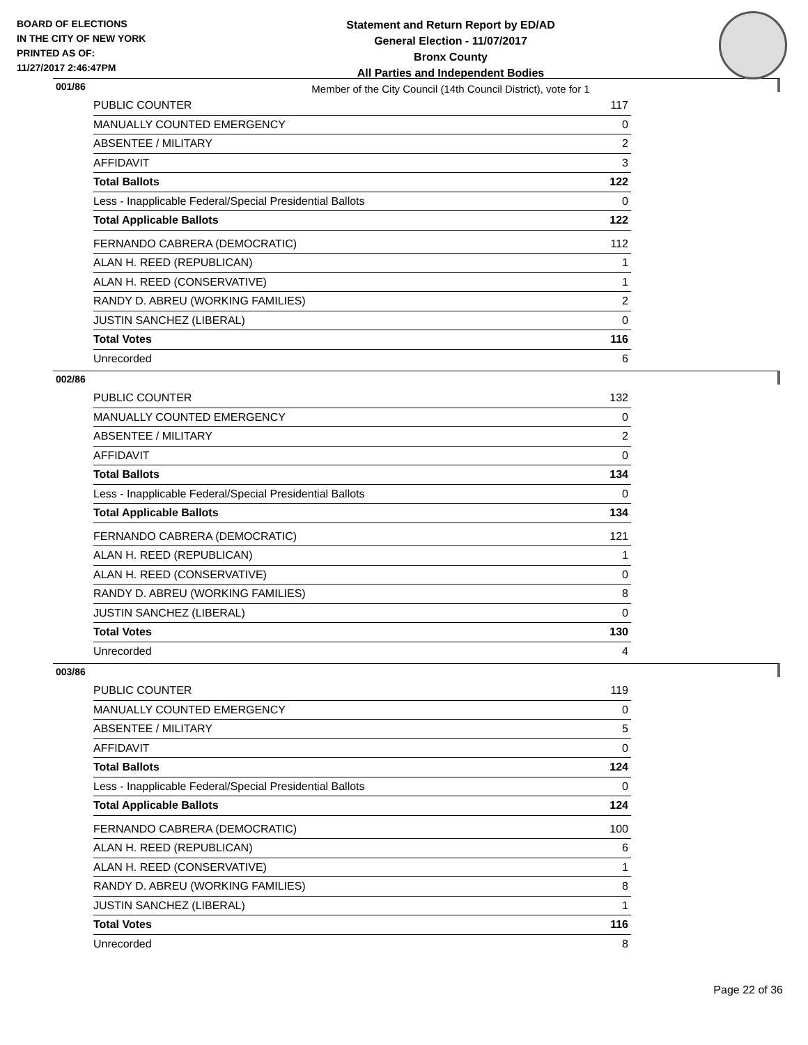BOARD OF ELECTIONS
IN THE CITY OF NEW YORK
PRINTED AS OF:
11/27/2017 2:46:47PM
Statement and Return Report by ED/AD
General Election - 11/07/2017
Bronx County
All Parties and Independent Bodies
Member of the City Council (14th Council District), vote for 1
001/86
| PUBLIC COUNTER | 117 |
| MANUALLY COUNTED EMERGENCY | 0 |
| ABSENTEE / MILITARY | 2 |
| AFFIDAVIT | 3 |
| Total Ballots | 122 |
| Less - Inapplicable Federal/Special Presidential Ballots | 0 |
| Total Applicable Ballots | 122 |
| FERNANDO CABRERA (DEMOCRATIC) | 112 |
| ALAN H. REED (REPUBLICAN) | 1 |
| ALAN H. REED (CONSERVATIVE) | 1 |
| RANDY D. ABREU (WORKING FAMILIES) | 2 |
| JUSTIN SANCHEZ (LIBERAL) | 0 |
| Total Votes | 116 |
| Unrecorded | 6 |
002/86
| PUBLIC COUNTER | 132 |
| MANUALLY COUNTED EMERGENCY | 0 |
| ABSENTEE / MILITARY | 2 |
| AFFIDAVIT | 0 |
| Total Ballots | 134 |
| Less - Inapplicable Federal/Special Presidential Ballots | 0 |
| Total Applicable Ballots | 134 |
| FERNANDO CABRERA (DEMOCRATIC) | 121 |
| ALAN H. REED (REPUBLICAN) | 1 |
| ALAN H. REED (CONSERVATIVE) | 0 |
| RANDY D. ABREU (WORKING FAMILIES) | 8 |
| JUSTIN SANCHEZ (LIBERAL) | 0 |
| Total Votes | 130 |
| Unrecorded | 4 |
003/86
| PUBLIC COUNTER | 119 |
| MANUALLY COUNTED EMERGENCY | 0 |
| ABSENTEE / MILITARY | 5 |
| AFFIDAVIT | 0 |
| Total Ballots | 124 |
| Less - Inapplicable Federal/Special Presidential Ballots | 0 |
| Total Applicable Ballots | 124 |
| FERNANDO CABRERA (DEMOCRATIC) | 100 |
| ALAN H. REED (REPUBLICAN) | 6 |
| ALAN H. REED (CONSERVATIVE) | 1 |
| RANDY D. ABREU (WORKING FAMILIES) | 8 |
| JUSTIN SANCHEZ (LIBERAL) | 1 |
| Total Votes | 116 |
| Unrecorded | 8 |
Page 22 of 36